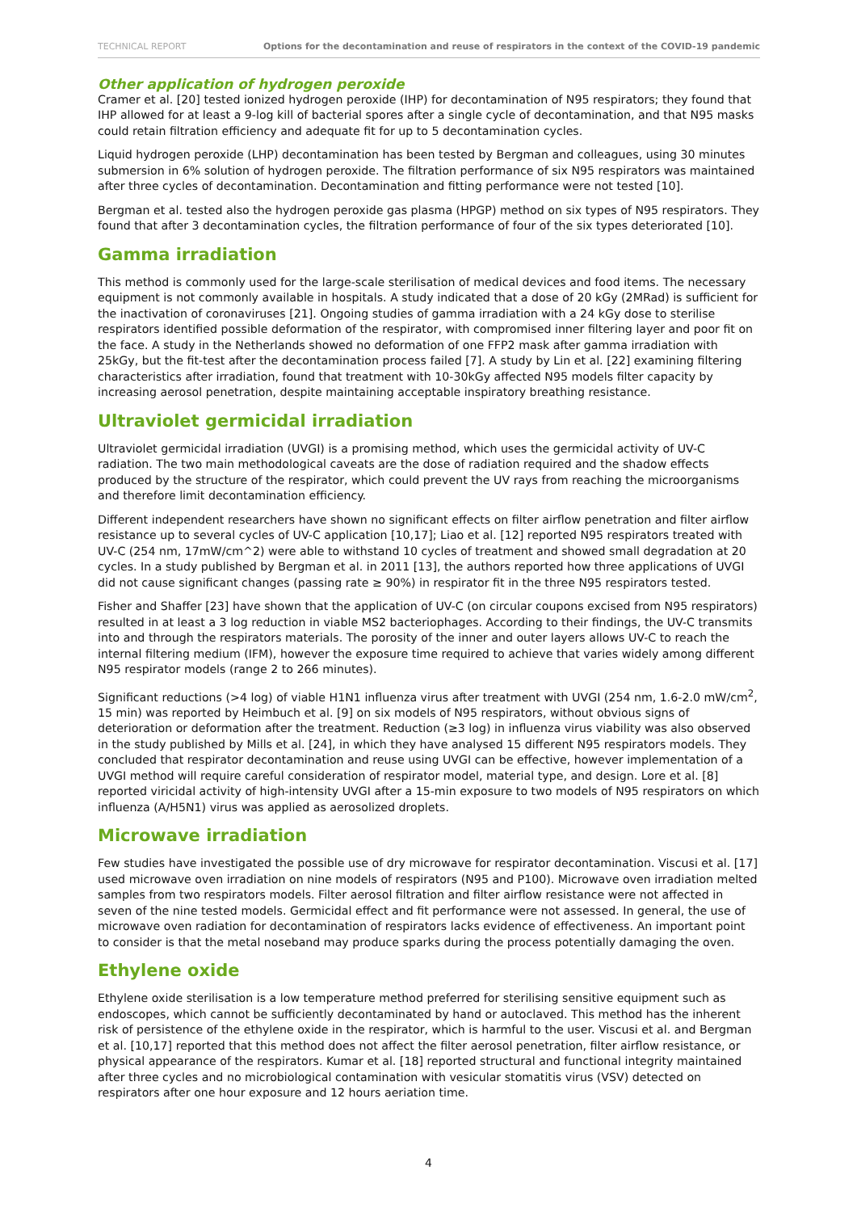TECHNICAL REPORT Options for the decontamination and reuse of respirators in the context of the COVID-19 pandemic
Other application of hydrogen peroxide
Cramer et al. [20] tested ionized hydrogen peroxide (IHP) for decontamination of N95 respirators; they found that IHP allowed for at least a 9-log kill of bacterial spores after a single cycle of decontamination, and that N95 masks could retain filtration efficiency and adequate fit for up to 5 decontamination cycles.
Liquid hydrogen peroxide (LHP) decontamination has been tested by Bergman and colleagues, using 30 minutes submersion in 6% solution of hydrogen peroxide. The filtration performance of six N95 respirators was maintained after three cycles of decontamination. Decontamination and fitting performance were not tested [10].
Bergman et al. tested also the hydrogen peroxide gas plasma (HPGP) method on six types of N95 respirators. They found that after 3 decontamination cycles, the filtration performance of four of the six types deteriorated [10].
Gamma irradiation
This method is commonly used for the large-scale sterilisation of medical devices and food items. The necessary equipment is not commonly available in hospitals. A study indicated that a dose of 20 kGy (2MRad) is sufficient for the inactivation of coronaviruses [21]. Ongoing studies of gamma irradiation with a 24 kGy dose to sterilise respirators identified possible deformation of the respirator, with compromised inner filtering layer and poor fit on the face. A study in the Netherlands showed no deformation of one FFP2 mask after gamma irradiation with 25kGy, but the fit-test after the decontamination process failed [7]. A study by Lin et al. [22] examining filtering characteristics after irradiation, found that treatment with 10-30kGy affected N95 models filter capacity by increasing aerosol penetration, despite maintaining acceptable inspiratory breathing resistance.
Ultraviolet germicidal irradiation
Ultraviolet germicidal irradiation (UVGI) is a promising method, which uses the germicidal activity of UV-C radiation. The two main methodological caveats are the dose of radiation required and the shadow effects produced by the structure of the respirator, which could prevent the UV rays from reaching the microorganisms and therefore limit decontamination efficiency.
Different independent researchers have shown no significant effects on filter airflow penetration and filter airflow resistance up to several cycles of UV-C application [10,17]; Liao et al. [12] reported N95 respirators treated with UV-C (254 nm, 17mW/cm^2) were able to withstand 10 cycles of treatment and showed small degradation at 20 cycles. In a study published by Bergman et al. in 2011 [13], the authors reported how three applications of UVGI did not cause significant changes (passing rate ≥ 90%) in respirator fit in the three N95 respirators tested.
Fisher and Shaffer [23] have shown that the application of UV-C (on circular coupons excised from N95 respirators) resulted in at least a 3 log reduction in viable MS2 bacteriophages. According to their findings, the UV-C transmits into and through the respirators materials. The porosity of the inner and outer layers allows UV-C to reach the internal filtering medium (IFM), however the exposure time required to achieve that varies widely among different N95 respirator models (range 2 to 266 minutes).
Significant reductions (>4 log) of viable H1N1 influenza virus after treatment with UVGI (254 nm, 1.6-2.0 mW/cm<sup>2</sup>, 15 min) was reported by Heimbuch et al. [9] on six models of N95 respirators, without obvious signs of deterioration or deformation after the treatment. Reduction (≥3 log) in influenza virus viability was also observed in the study published by Mills et al. [24], in which they have analysed 15 different N95 respirators models. They concluded that respirator decontamination and reuse using UVGI can be effective, however implementation of a UVGI method will require careful consideration of respirator model, material type, and design. Lore et al. [8] reported viricidal activity of high-intensity UVGI after a 15-min exposure to two models of N95 respirators on which influenza (A/H5N1) virus was applied as aerosolized droplets.
Microwave irradiation
Few studies have investigated the possible use of dry microwave for respirator decontamination. Viscusi et al. [17] used microwave oven irradiation on nine models of respirators (N95 and P100). Microwave oven irradiation melted samples from two respirators models. Filter aerosol filtration and filter airflow resistance were not affected in seven of the nine tested models. Germicidal effect and fit performance were not assessed. In general, the use of microwave oven radiation for decontamination of respirators lacks evidence of effectiveness. An important point to consider is that the metal noseband may produce sparks during the process potentially damaging the oven.
Ethylene oxide
Ethylene oxide sterilisation is a low temperature method preferred for sterilising sensitive equipment such as endoscopes, which cannot be sufficiently decontaminated by hand or autoclaved. This method has the inherent risk of persistence of the ethylene oxide in the respirator, which is harmful to the user. Viscusi et al. and Bergman et al. [10,17] reported that this method does not affect the filter aerosol penetration, filter airflow resistance, or physical appearance of the respirators. Kumar et al. [18] reported structural and functional integrity maintained after three cycles and no microbiological contamination with vesicular stomatitis virus (VSV) detected on respirators after one hour exposure and 12 hours aeriation time.
4